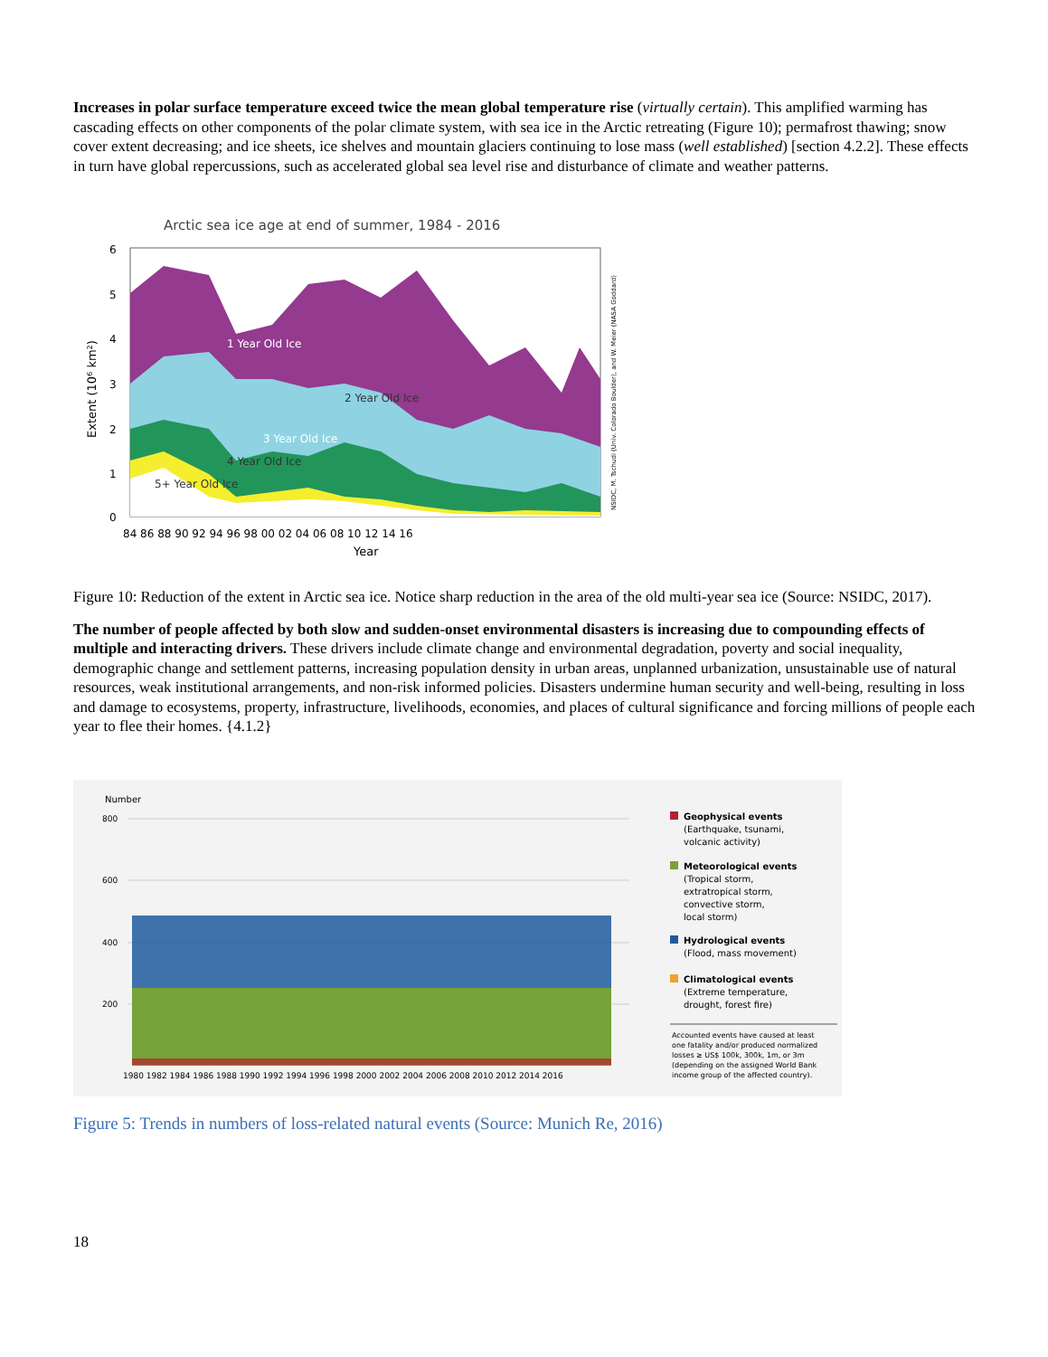Increases in polar surface temperature exceed twice the mean global temperature rise (virtually certain). This amplified warming has cascading effects on other components of the polar climate system, with sea ice in the Arctic retreating (Figure 10); permafrost thawing; snow cover extent decreasing; and ice sheets, ice shelves and mountain glaciers continuing to lose mass (well established) [section 4.2.2]. These effects in turn have global repercussions, such as accelerated global sea level rise and disturbance of climate and weather patterns.
Arctic sea ice age at end of summer, 1984 - 2016
1 Year Old Ice
2 Year Old Ice
3 Year Old Ice
4 Year Old Ice
5+ Year Old Ice
6
5
4
3
2
1
0
Extent (10⁶ km²)
84 86 88 90 92 94 96 98 00 02 04 06 08 10 12 14 16
Year
NSIDC, M. Tschudi (Univ. Colorado Boulder), and W. Meier (NASA Goddard)
Figure 10: Reduction of the extent in Arctic sea ice. Notice sharp reduction in the area of the old multi-year sea ice (Source: NSIDC, 2017).
The number of people affected by both slow and sudden-onset environmental disasters is increasing due to compounding effects of multiple and interacting drivers. These drivers include climate change and environmental degradation, poverty and social inequality, demographic change and settlement patterns, increasing population density in urban areas, unplanned urbanization, unsustainable use of natural resources, weak institutional arrangements, and non-risk informed policies. Disasters undermine human security and well-being, resulting in loss and damage to ecosystems, property, infrastructure, livelihoods, economies, and places of cultural significance and forcing millions of people each year to flee their homes. {4.1.2}
Number
800
600
400
200
1980 1982 1984 1986 1988 1990 1992 1994 1996 1998 2000 2002 2004 2006 2008 2010 2012 2014 2016
Geophysical events
(Earthquake, tsunami,
volcanic activity)
Meteorological events
(Tropical storm,
extratropical storm,
convective storm,
local storm)
Hydrological events
(Flood, mass movement)
Climatological events
(Extreme temperature,
drought, forest fire)
Accounted events have caused at least
one fatality and/or produced normalized
losses ≥ US$ 100k, 300k, 1m, or 3m
(depending on the assigned World Bank
income group of the affected country).
Figure 5: Trends in numbers of loss-related natural events (Source: Munich Re, 2016)
18